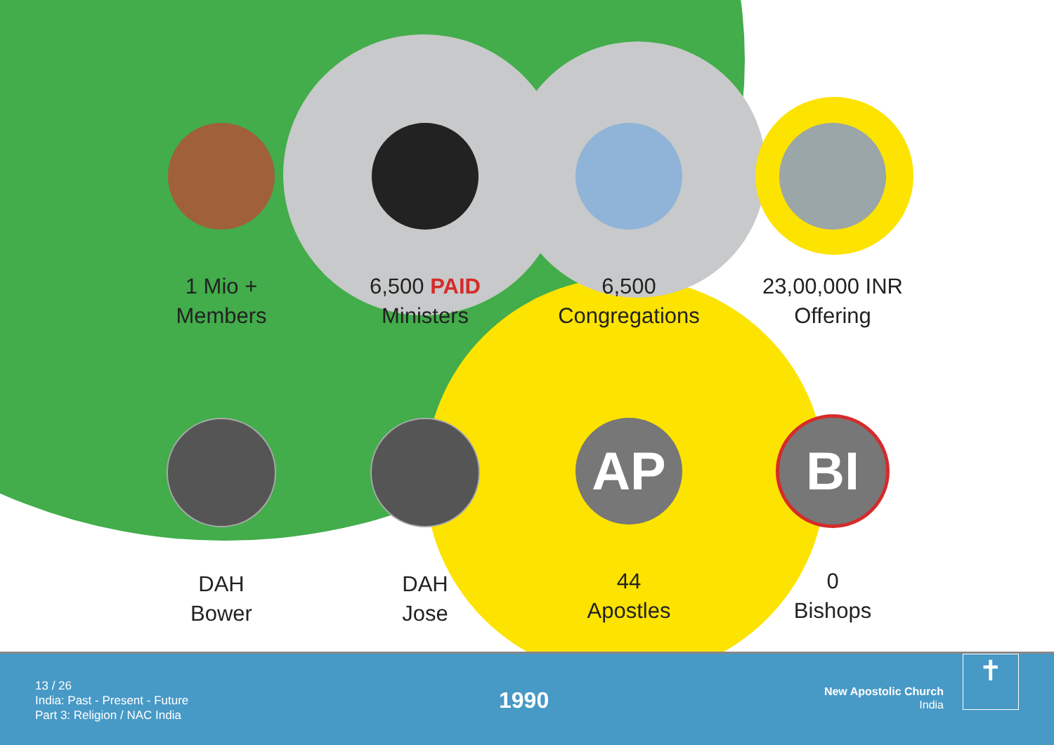1 Mio +
Members
6,500 PAID
Ministers
6,500
Congregations
23,00,000 INR
Offering
DAH
Bower
DAH
Jose
AP
44
Apostles
BI
0
Bishops
13 / 26
India: Past - Present - Future
Part 3: Religion / NAC India
1990
New Apostolic Church
India
✝